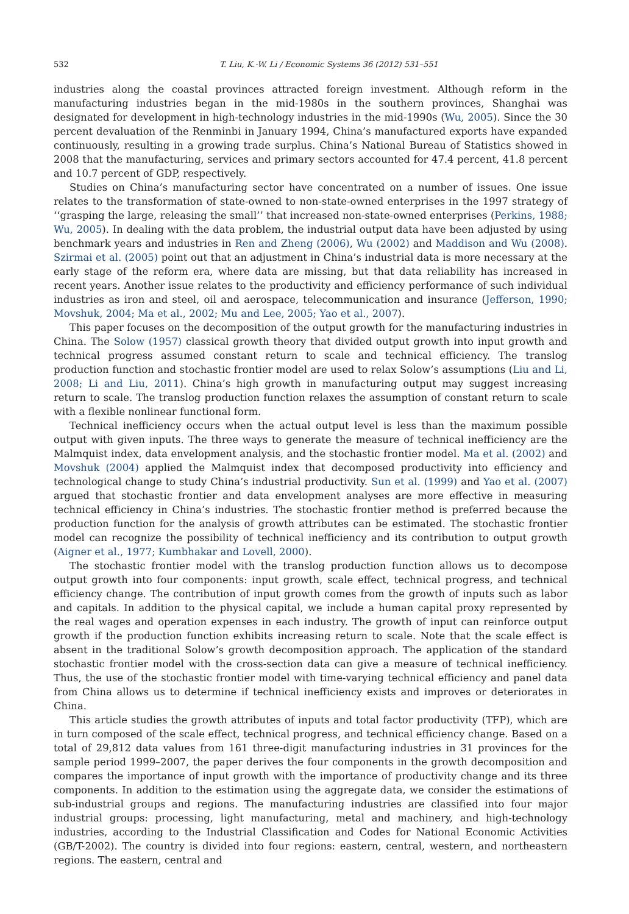532 T. Liu, K.-W. Li / Economic Systems 36 (2012) 531–551
industries along the coastal provinces attracted foreign investment. Although reform in the manufacturing industries began in the mid-1980s in the southern provinces, Shanghai was designated for development in high-technology industries in the mid-1990s (Wu, 2005). Since the 30 percent devaluation of the Renminbi in January 1994, China’s manufactured exports have expanded continuously, resulting in a growing trade surplus. China’s National Bureau of Statistics showed in 2008 that the manufacturing, services and primary sectors accounted for 47.4 percent, 41.8 percent and 10.7 percent of GDP, respectively.
Studies on China’s manufacturing sector have concentrated on a number of issues. One issue relates to the transformation of state-owned to non-state-owned enterprises in the 1997 strategy of ‘‘grasping the large, releasing the small’’ that increased non-state-owned enterprises (Perkins, 1988; Wu, 2005). In dealing with the data problem, the industrial output data have been adjusted by using benchmark years and industries in Ren and Zheng (2006), Wu (2002) and Maddison and Wu (2008). Szirmai et al. (2005) point out that an adjustment in China’s industrial data is more necessary at the early stage of the reform era, where data are missing, but that data reliability has increased in recent years. Another issue relates to the productivity and efficiency performance of such individual industries as iron and steel, oil and aerospace, telecommunication and insurance (Jefferson, 1990; Movshuk, 2004; Ma et al., 2002; Mu and Lee, 2005; Yao et al., 2007).
This paper focuses on the decomposition of the output growth for the manufacturing industries in China. The Solow (1957) classical growth theory that divided output growth into input growth and technical progress assumed constant return to scale and technical efficiency. The translog production function and stochastic frontier model are used to relax Solow’s assumptions (Liu and Li, 2008; Li and Liu, 2011). China’s high growth in manufacturing output may suggest increasing return to scale. The translog production function relaxes the assumption of constant return to scale with a flexible nonlinear functional form.
Technical inefficiency occurs when the actual output level is less than the maximum possible output with given inputs. The three ways to generate the measure of technical inefficiency are the Malmquist index, data envelopment analysis, and the stochastic frontier model. Ma et al. (2002) and Movshuk (2004) applied the Malmquist index that decomposed productivity into efficiency and technological change to study China’s industrial productivity. Sun et al. (1999) and Yao et al. (2007) argued that stochastic frontier and data envelopment analyses are more effective in measuring technical efficiency in China’s industries. The stochastic frontier method is preferred because the production function for the analysis of growth attributes can be estimated. The stochastic frontier model can recognize the possibility of technical inefficiency and its contribution to output growth (Aigner et al., 1977; Kumbhakar and Lovell, 2000).
The stochastic frontier model with the translog production function allows us to decompose output growth into four components: input growth, scale effect, technical progress, and technical efficiency change. The contribution of input growth comes from the growth of inputs such as labor and capitals. In addition to the physical capital, we include a human capital proxy represented by the real wages and operation expenses in each industry. The growth of input can reinforce output growth if the production function exhibits increasing return to scale. Note that the scale effect is absent in the traditional Solow’s growth decomposition approach. The application of the standard stochastic frontier model with the cross-section data can give a measure of technical inefficiency. Thus, the use of the stochastic frontier model with time-varying technical efficiency and panel data from China allows us to determine if technical inefficiency exists and improves or deteriorates in China.
This article studies the growth attributes of inputs and total factor productivity (TFP), which are in turn composed of the scale effect, technical progress, and technical efficiency change. Based on a total of 29,812 data values from 161 three-digit manufacturing industries in 31 provinces for the sample period 1999–2007, the paper derives the four components in the growth decomposition and compares the importance of input growth with the importance of productivity change and its three components. In addition to the estimation using the aggregate data, we consider the estimations of sub-industrial groups and regions. The manufacturing industries are classified into four major industrial groups: processing, light manufacturing, metal and machinery, and high-technology industries, according to the Industrial Classification and Codes for National Economic Activities (GB/T-2002). The country is divided into four regions: eastern, central, western, and northeastern regions. The eastern, central and